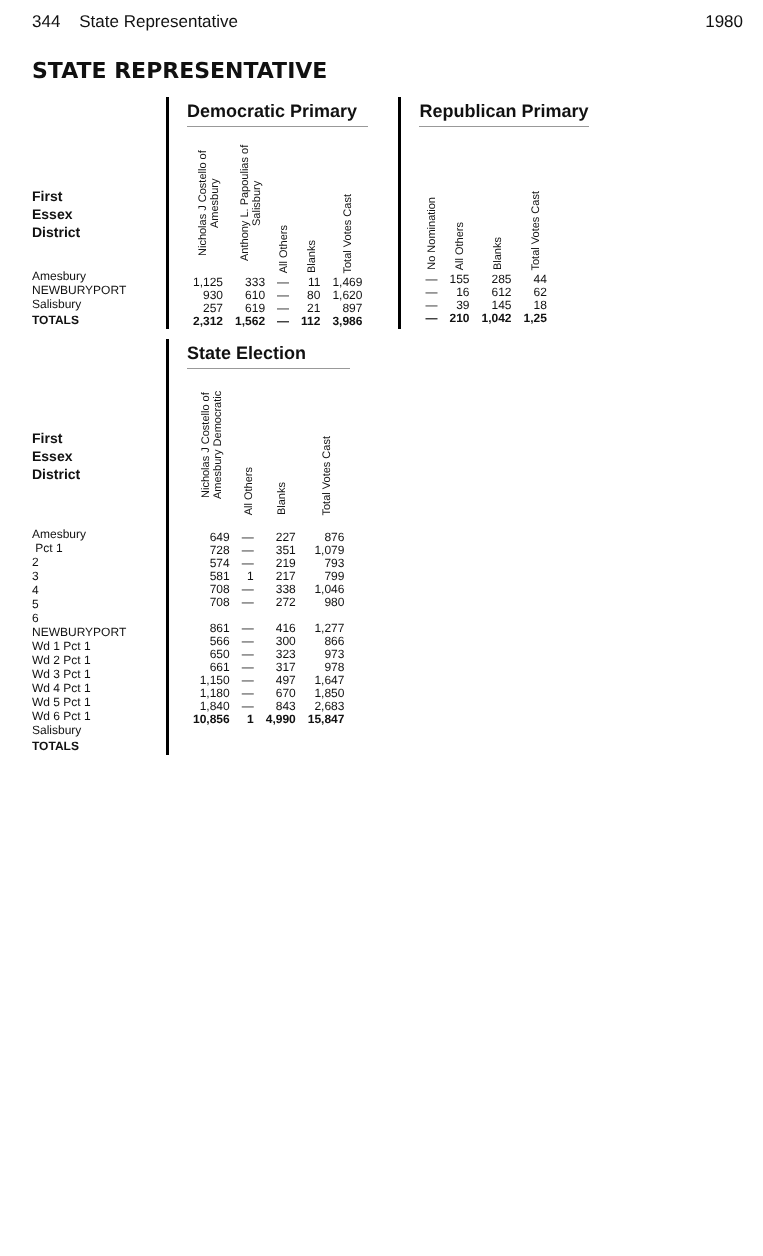344 State Representative 1980
STATE REPRESENTATIVE
First
Essex
District
Amesbury
NEWBURYPORT
Salisbury
TOTALS
Democratic Primary
| Nicholas J Costello of Amesbury | Anthony L. Papoulias of Salisbury | All Others | Blanks | Total Votes Cast |
| --- | --- | --- | --- | --- |
| 1,125 | 333 | — | 11 | 1,469 |
| 930 | 610 | — | 80 | 1,620 |
| 257 | 619 | — | 21 | 897 |
| 2,312 | 1,562 | — | 112 | 3,986 |
Republican Primary
| No Nomination | All Others | Blanks | Total Votes Cast |
| --- | --- | --- | --- |
| — | 155 | 285 | 44 |
| — | 16 | 612 | 62 |
| — | 39 | 145 | 18 |
| — | 210 | 1,042 | 1,25 |
First
Essex
District
Amesbury
Pct 1
2
3
4
5
6
NEWBURYPORT
Wd 1 Pct 1
Wd 2 Pct 1
Wd 3 Pct 1
Wd 4 Pct 1
Wd 5 Pct 1
Wd 6 Pct 1
Salisbury
TOTALS
State Election
| Nicholas J Costello of Amesbury Democratic | All Others | Blanks | Total Votes Cast |
| --- | --- | --- | --- |
| 649 | — | 227 | 876 |
| 728 | — | 351 | 1,079 |
| 574 | — | 219 | 793 |
| 581 | 1 | 217 | 799 |
| 708 | — | 338 | 1,046 |
| 708 | — | 272 | 980 |
| 861 | — | 416 | 1,277 |
| 566 | — | 300 | 866 |
| 650 | — | 323 | 973 |
| 661 | — | 317 | 978 |
| 1,150 | — | 497 | 1,647 |
| 1,180 | — | 670 | 1,850 |
| 1,840 | — | 843 | 2,683 |
| 10,856 | 1 | 4,990 | 15,847 |